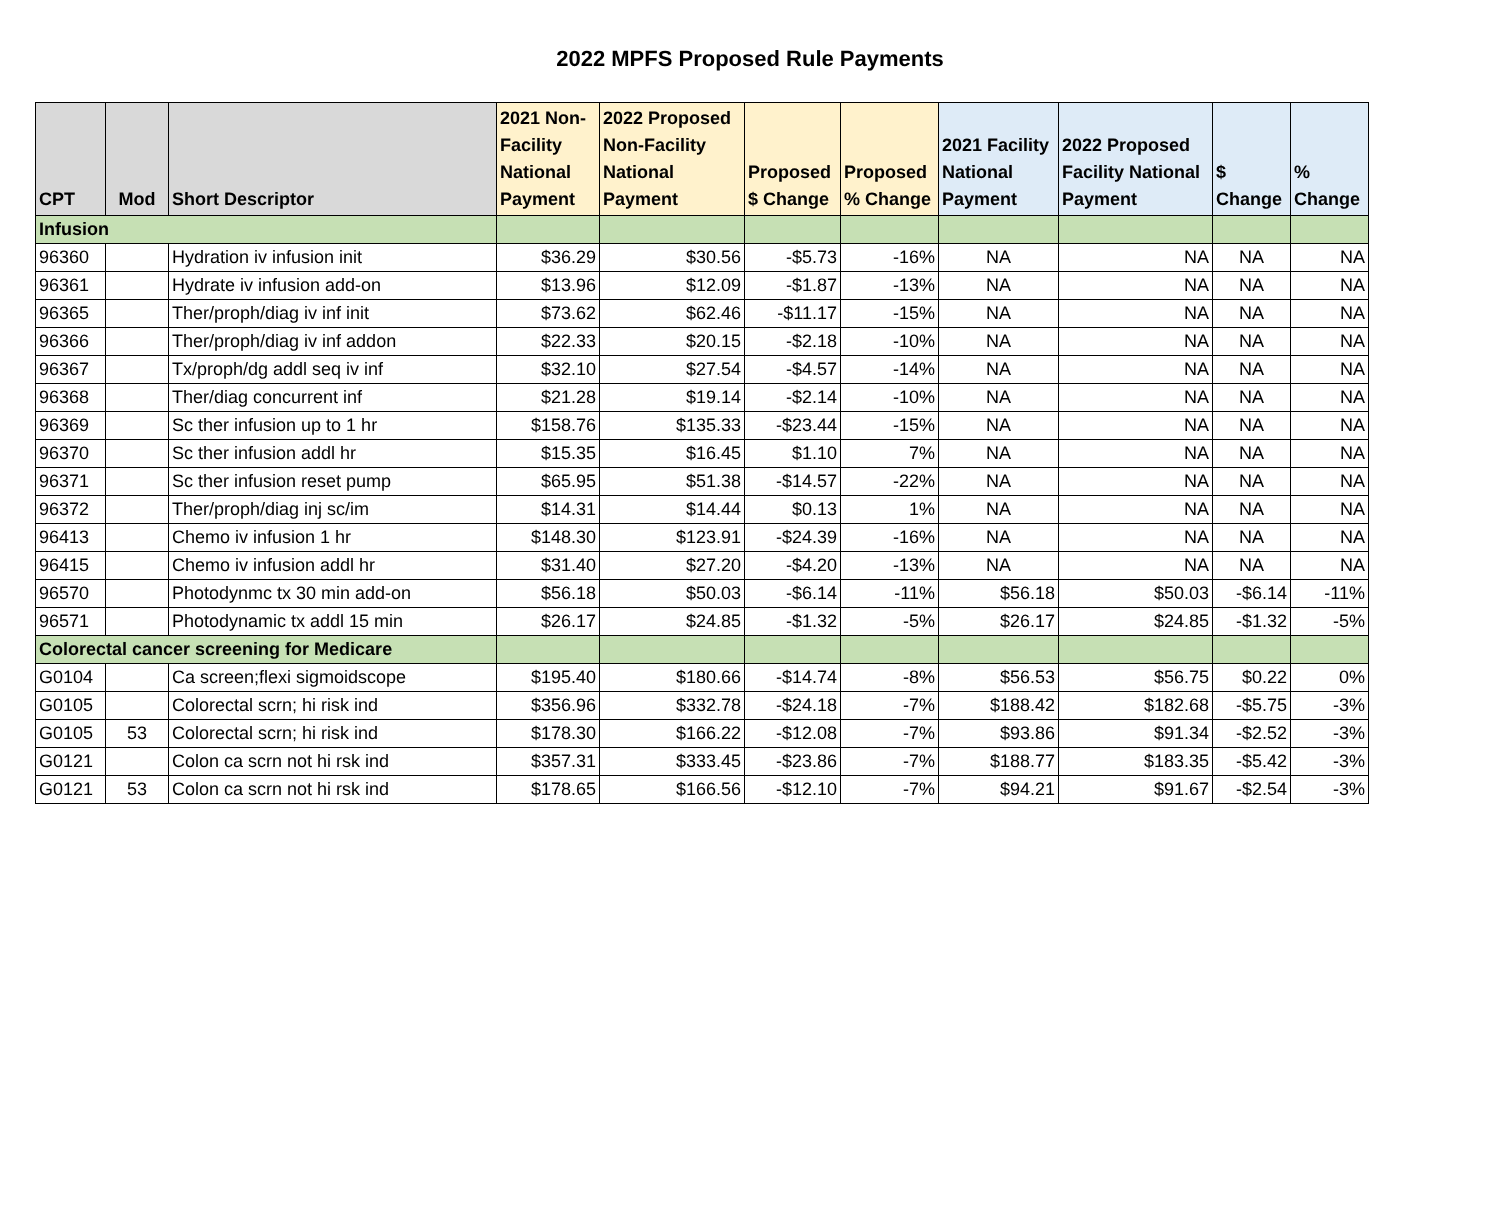2022 MPFS Proposed Rule Payments
| CPT | Mod | Short Descriptor | 2021 Non-Facility National Payment | 2022 Proposed Non-Facility National Payment | Proposed $ Change | Proposed % Change | 2021 Facility National Payment | 2022 Proposed Facility National Payment | $ Change | % Change |
| --- | --- | --- | --- | --- | --- | --- | --- | --- | --- | --- |
| Infusion | | | | | | | | | | |
| 96360 | | Hydration iv infusion init | $36.29 | $30.56 | -$5.73 | -16% | NA | NA | NA | NA |
| 96361 | | Hydrate iv infusion add-on | $13.96 | $12.09 | -$1.87 | -13% | NA | NA | NA | NA |
| 96365 | | Ther/proph/diag iv inf init | $73.62 | $62.46 | -$11.17 | -15% | NA | NA | NA | NA |
| 96366 | | Ther/proph/diag iv inf addon | $22.33 | $20.15 | -$2.18 | -10% | NA | NA | NA | NA |
| 96367 | | Tx/proph/dg addl seq iv inf | $32.10 | $27.54 | -$4.57 | -14% | NA | NA | NA | NA |
| 96368 | | Ther/diag concurrent inf | $21.28 | $19.14 | -$2.14 | -10% | NA | NA | NA | NA |
| 96369 | | Sc ther infusion up to 1 hr | $158.76 | $135.33 | -$23.44 | -15% | NA | NA | NA | NA |
| 96370 | | Sc ther infusion addl hr | $15.35 | $16.45 | $1.10 | 7% | NA | NA | NA | NA |
| 96371 | | Sc ther infusion reset pump | $65.95 | $51.38 | -$14.57 | -22% | NA | NA | NA | NA |
| 96372 | | Ther/proph/diag inj sc/im | $14.31 | $14.44 | $0.13 | 1% | NA | NA | NA | NA |
| 96413 | | Chemo iv infusion 1 hr | $148.30 | $123.91 | -$24.39 | -16% | NA | NA | NA | NA |
| 96415 | | Chemo iv infusion addl hr | $31.40 | $27.20 | -$4.20 | -13% | NA | NA | NA | NA |
| 96570 | | Photodynmc tx 30 min add-on | $56.18 | $50.03 | -$6.14 | -11% | $56.18 | $50.03 | -$6.14 | -11% |
| 96571 | | Photodynamic tx addl 15 min | $26.17 | $24.85 | -$1.32 | -5% | $26.17 | $24.85 | -$1.32 | -5% |
| Colorectal cancer screening for Medicare | | | | | | | | | | |
| G0104 | | Ca screen;flexi sigmoidscope | $195.40 | $180.66 | -$14.74 | -8% | $56.53 | $56.75 | $0.22 | 0% |
| G0105 | | Colorectal scrn; hi risk ind | $356.96 | $332.78 | -$24.18 | -7% | $188.42 | $182.68 | -$5.75 | -3% |
| G0105 | 53 | Colorectal scrn; hi risk ind | $178.30 | $166.22 | -$12.08 | -7% | $93.86 | $91.34 | -$2.52 | -3% |
| G0121 | | Colon ca scrn not hi rsk ind | $357.31 | $333.45 | -$23.86 | -7% | $188.77 | $183.35 | -$5.42 | -3% |
| G0121 | 53 | Colon ca scrn not hi rsk ind | $178.65 | $166.56 | -$12.10 | -7% | $94.21 | $91.67 | -$2.54 | -3% |